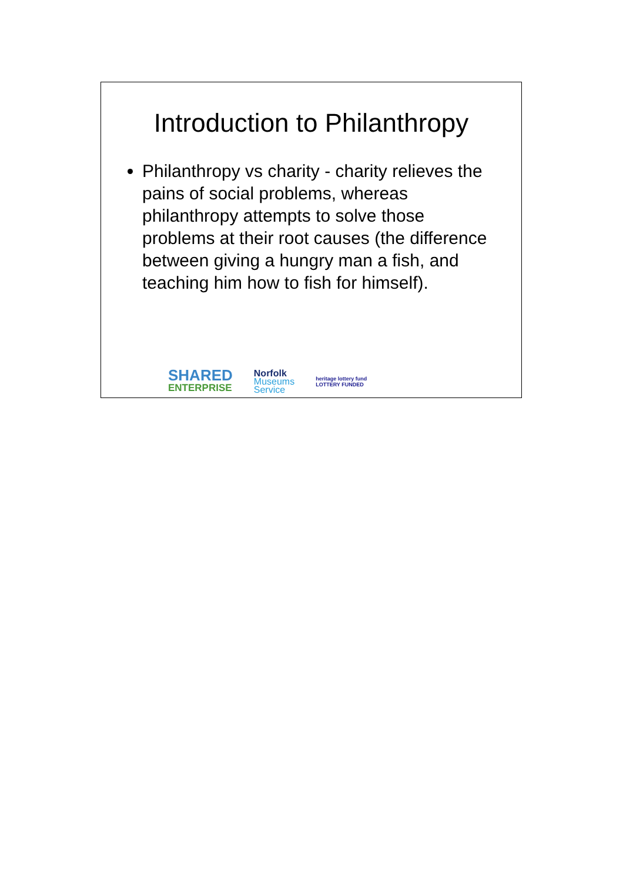Introduction to Philanthropy
Philanthropy vs charity - charity relieves the pains of social problems, whereas philanthropy attempts to solve those problems at their root causes (the difference between giving a hungry man a fish, and teaching him how to fish for himself).
SHARED
ENTERPRISE
Norfolk
Museums
Service
heritage lottery fund
LOTTERY FUNDED